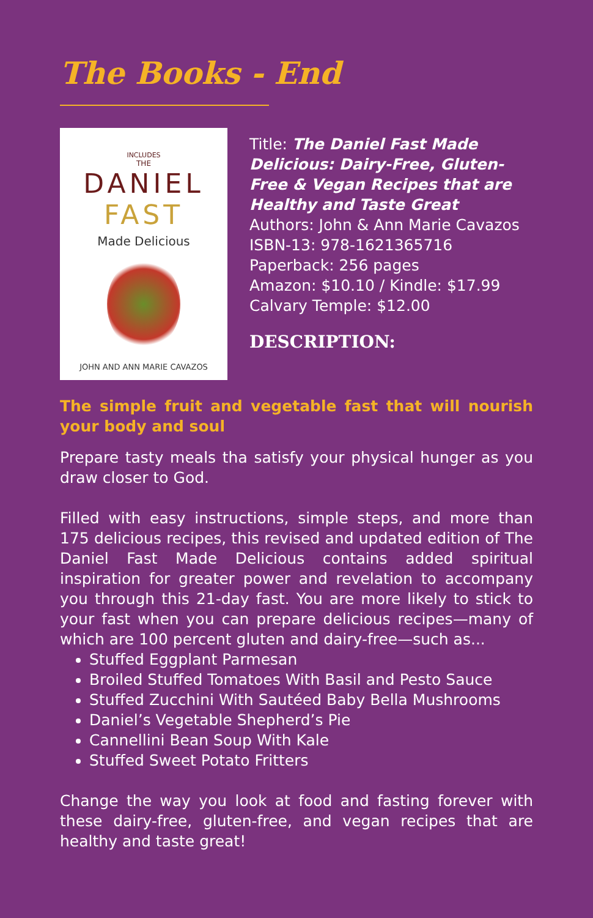The Books - End
INCLUDES
THE
DANIEL
FAST
Made Delicious
JOHN AND ANN MARIE CAVAZOS
Title: The Daniel Fast Made Delicious: Dairy-Free, Gluten-Free & Vegan Recipes that are Healthy and Taste Great
Authors: John & Ann Marie Cavazos
ISBN-13: 978-1621365716
Paperback: 256 pages
Amazon: $10.10 / Kindle: $17.99
Calvary Temple: $12.00
DESCRIPTION:
The simple fruit and vegetable fast that will nourish your body and soul
Prepare tasty meals tha satisfy your physical hunger as you draw closer to God.
Filled with easy instructions, simple steps, and more than 175 delicious recipes, this revised and updated edition of The Daniel Fast Made Delicious contains added spiritual inspiration for greater power and revelation to accompany you through this 21-day fast. You are more likely to stick to your fast when you can prepare delicious recipes—many of which are 100 percent gluten and dairy-free—such as...
Stuffed Eggplant Parmesan
Broiled Stuffed Tomatoes With Basil and Pesto Sauce
Stuffed Zucchini With Sautéed Baby Bella Mushrooms
Daniel’s Vegetable Shepherd’s Pie
Cannellini Bean Soup With Kale
Stuffed Sweet Potato Fritters
Change the way you look at food and fasting forever with these dairy-free, gluten-free, and vegan recipes that are healthy and taste great!